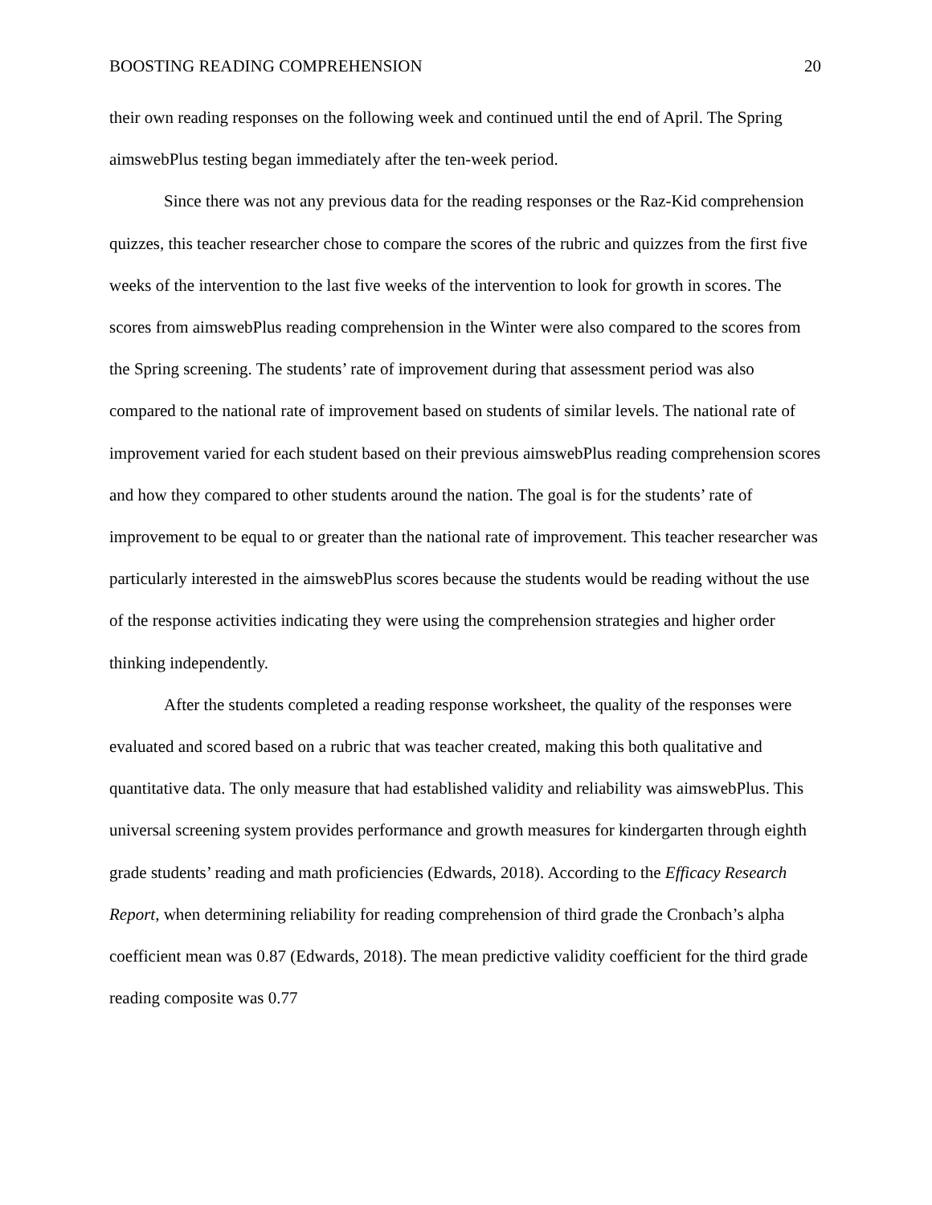BOOSTING READING COMPREHENSION 20
their own reading responses on the following week and continued until the end of April. The Spring aimswebPlus testing began immediately after the ten-week period.
Since there was not any previous data for the reading responses or the Raz-Kid comprehension quizzes, this teacher researcher chose to compare the scores of the rubric and quizzes from the first five weeks of the intervention to the last five weeks of the intervention to look for growth in scores. The scores from aimswebPlus reading comprehension in the Winter were also compared to the scores from the Spring screening. The students’ rate of improvement during that assessment period was also compared to the national rate of improvement based on students of similar levels. The national rate of improvement varied for each student based on their previous aimswebPlus reading comprehension scores and how they compared to other students around the nation. The goal is for the students’ rate of improvement to be equal to or greater than the national rate of improvement. This teacher researcher was particularly interested in the aimswebPlus scores because the students would be reading without the use of the response activities indicating they were using the comprehension strategies and higher order thinking independently.
After the students completed a reading response worksheet, the quality of the responses were evaluated and scored based on a rubric that was teacher created, making this both qualitative and quantitative data. The only measure that had established validity and reliability was aimswebPlus. This universal screening system provides performance and growth measures for kindergarten through eighth grade students’ reading and math proficiencies (Edwards, 2018). According to the Efficacy Research Report, when determining reliability for reading comprehension of third grade the Cronbach’s alpha coefficient mean was 0.87 (Edwards, 2018). The mean predictive validity coefficient for the third grade reading composite was 0.77